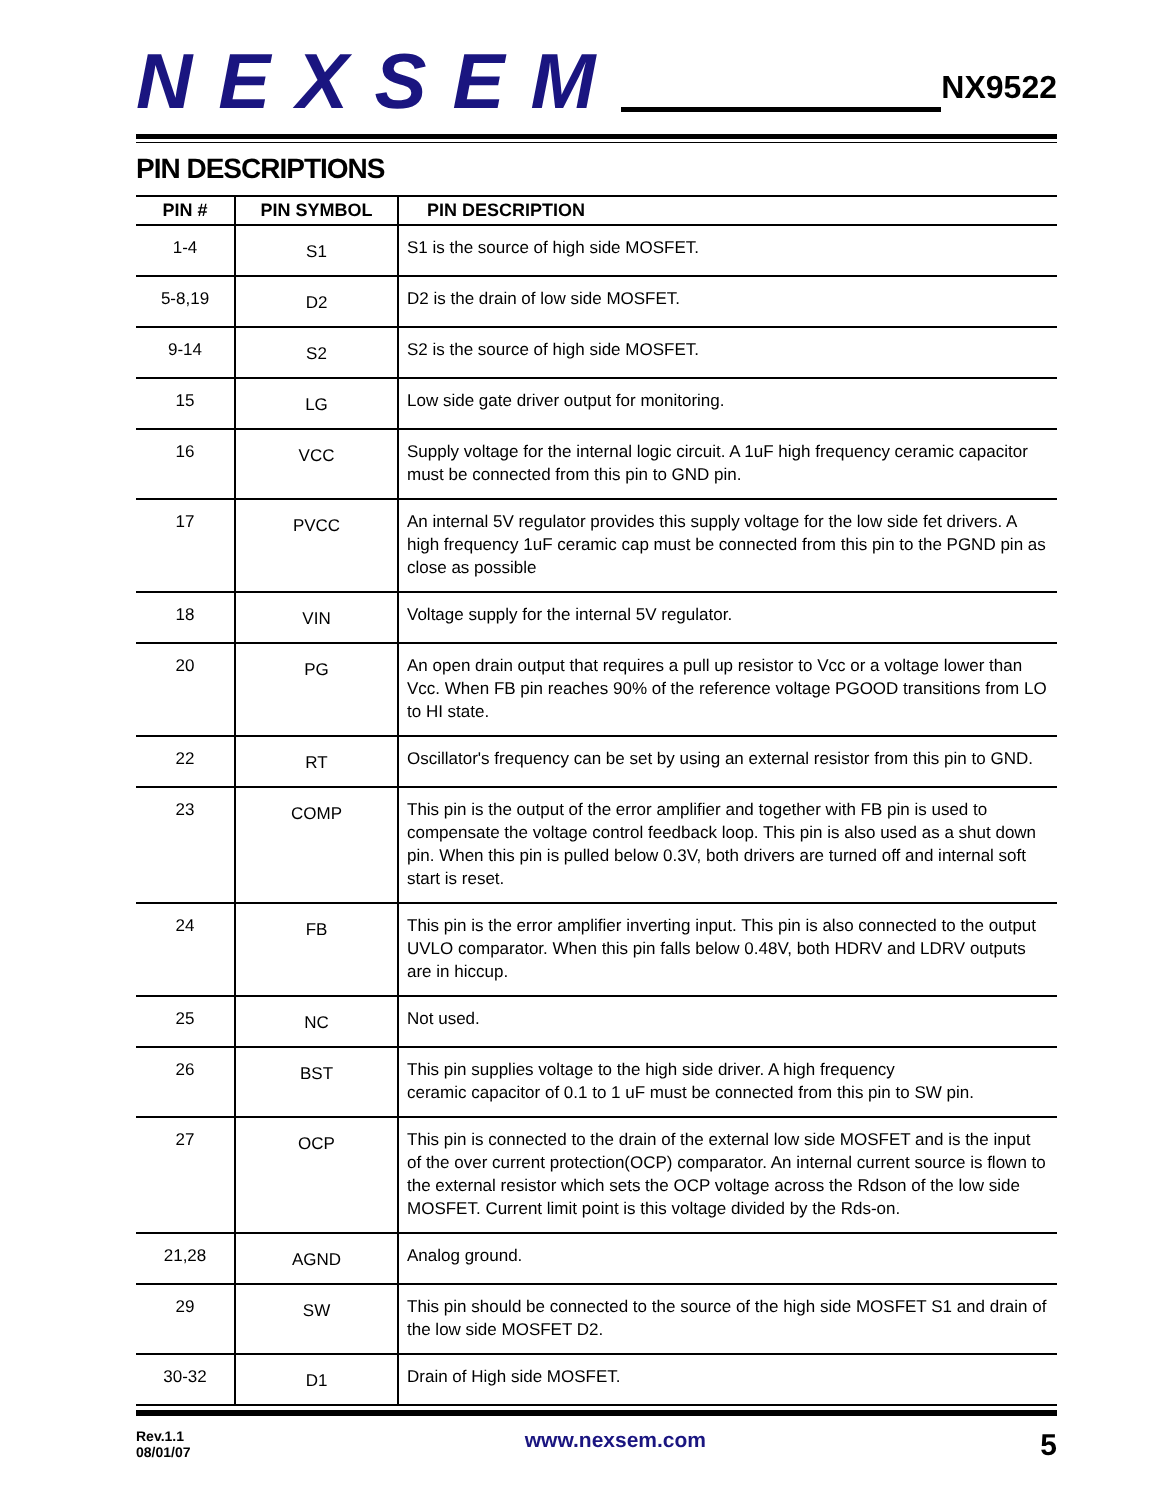NEXSEM
NX9522
PIN DESCRIPTIONS
| PIN # | PIN SYMBOL | PIN DESCRIPTION |
| --- | --- | --- |
| 1-4 | S1 | S1 is the source of high side MOSFET. |
| 5-8,19 | D2 | D2 is the drain of low side MOSFET. |
| 9-14 | S2 | S2 is the source of high side MOSFET. |
| 15 | LG | Low side gate driver output for monitoring. |
| 16 | VCC | Supply voltage for the internal logic circuit. A 1uF high frequency ceramic capacitor must be connected from this pin to GND pin. |
| 17 | PVCC | An internal 5V regulator provides this supply voltage for the low side fet drivers. A high frequency 1uF ceramic cap must be connected from this pin to the PGND pin as close as possible |
| 18 | VIN | Voltage supply for the internal 5V regulator. |
| 20 | PG | An open drain output that requires a pull up resistor to Vcc or a voltage lower than Vcc. When FB pin reaches 90% of the reference voltage PGOOD transitions from LO to HI state. |
| 22 | RT | Oscillator's frequency can be set by using an external resistor from this pin to GND. |
| 23 | COMP | This pin is the output of the error amplifier and together with FB pin is used to compensate the voltage control feedback loop. This pin is also used as a shut down pin. When this pin is pulled below 0.3V, both drivers are turned off and internal soft start is reset. |
| 24 | FB | This pin is the error amplifier inverting input. This pin is also connected to the output UVLO comparator. When this pin falls below 0.48V, both HDRV and LDRV outputs are in hiccup. |
| 25 | NC | Not used. |
| 26 | BST | This pin supplies voltage to the high side driver. A high frequency ceramic capacitor of 0.1 to 1 uF must be connected from this pin to SW pin. |
| 27 | OCP | This pin is connected to the drain of the external low side MOSFET and is the input of the over current protection(OCP) comparator. An internal current source is flown to the external resistor which sets the OCP voltage across the Rdson of the low side MOSFET. Current limit point is this voltage divided by the Rds-on. |
| 21,28 | AGND | Analog ground. |
| 29 | SW | This pin should be connected to the source of the high side MOSFET S1 and drain of the low side MOSFET D2. |
| 30-32 | D1 | Drain of High side MOSFET. |
Rev.1.1
08/01/07
www.nexsem.com
5